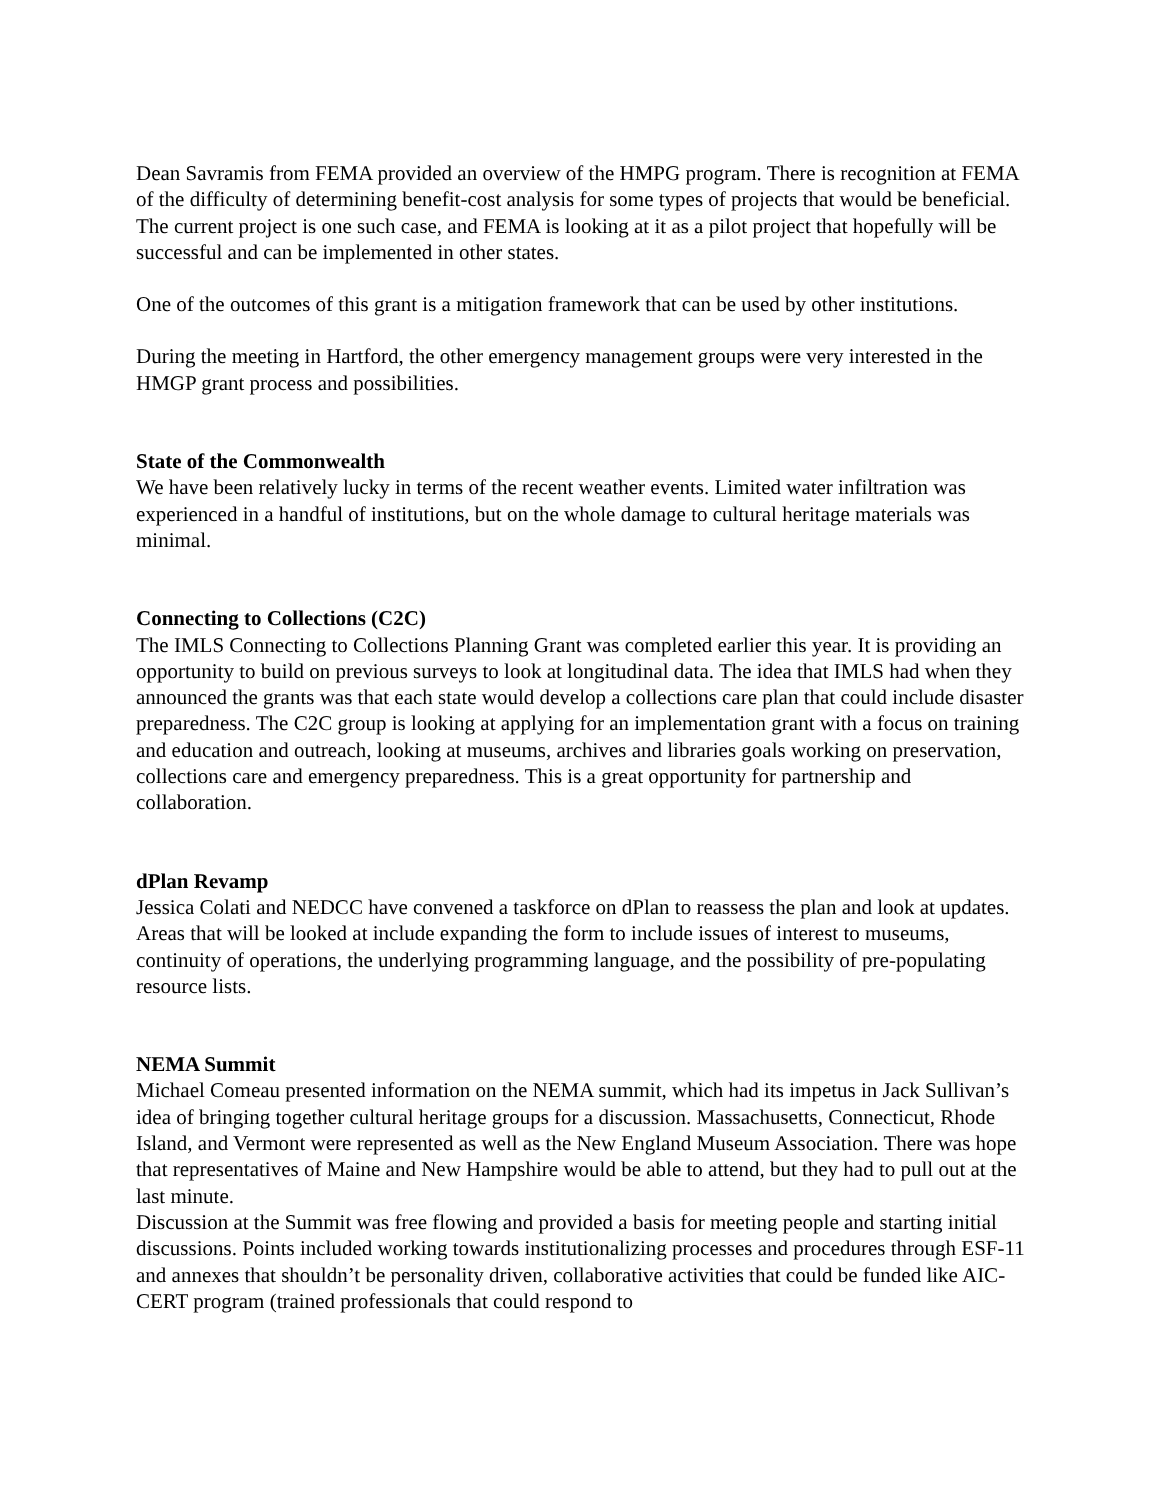Dean Savramis from FEMA provided an overview of the HMPG program. There is recognition at FEMA of the difficulty of determining benefit-cost analysis for some types of projects that would be beneficial. The current project is one such case, and FEMA is looking at it as a pilot project that hopefully will be successful and can be implemented in other states.
One of the outcomes of this grant is a mitigation framework that can be used by other institutions.
During the meeting in Hartford, the other emergency management groups were very interested in the HMGP grant process and possibilities.
State of the Commonwealth
We have been relatively lucky in terms of the recent weather events. Limited water infiltration was experienced in a handful of institutions, but on the whole damage to cultural heritage materials was minimal.
Connecting to Collections (C2C)
The IMLS Connecting to Collections Planning Grant was completed earlier this year. It is providing an opportunity to build on previous surveys to look at longitudinal data. The idea that IMLS had when they announced the grants was that each state would develop a collections care plan that could include disaster preparedness. The C2C group is looking at applying for an implementation grant with a focus on training and education and outreach, looking at museums, archives and libraries goals working on preservation, collections care and emergency preparedness. This is a great opportunity for partnership and collaboration.
dPlan Revamp
Jessica Colati and NEDCC have convened a taskforce on dPlan to reassess the plan and look at updates. Areas that will be looked at include expanding the form to include issues of interest to museums, continuity of operations, the underlying programming language, and the possibility of pre-populating resource lists.
NEMA Summit
Michael Comeau presented information on the NEMA summit, which had its impetus in Jack Sullivan’s idea of bringing together cultural heritage groups for a discussion. Massachusetts, Connecticut, Rhode Island, and Vermont were represented as well as the New England Museum Association. There was hope that representatives of Maine and New Hampshire would be able to attend, but they had to pull out at the last minute.
Discussion at the Summit was free flowing and provided a basis for meeting people and starting initial discussions. Points included working towards institutionalizing processes and procedures through ESF-11 and annexes that shouldn’t be personality driven, collaborative activities that could be funded like AIC-CERT program (trained professionals that could respond to